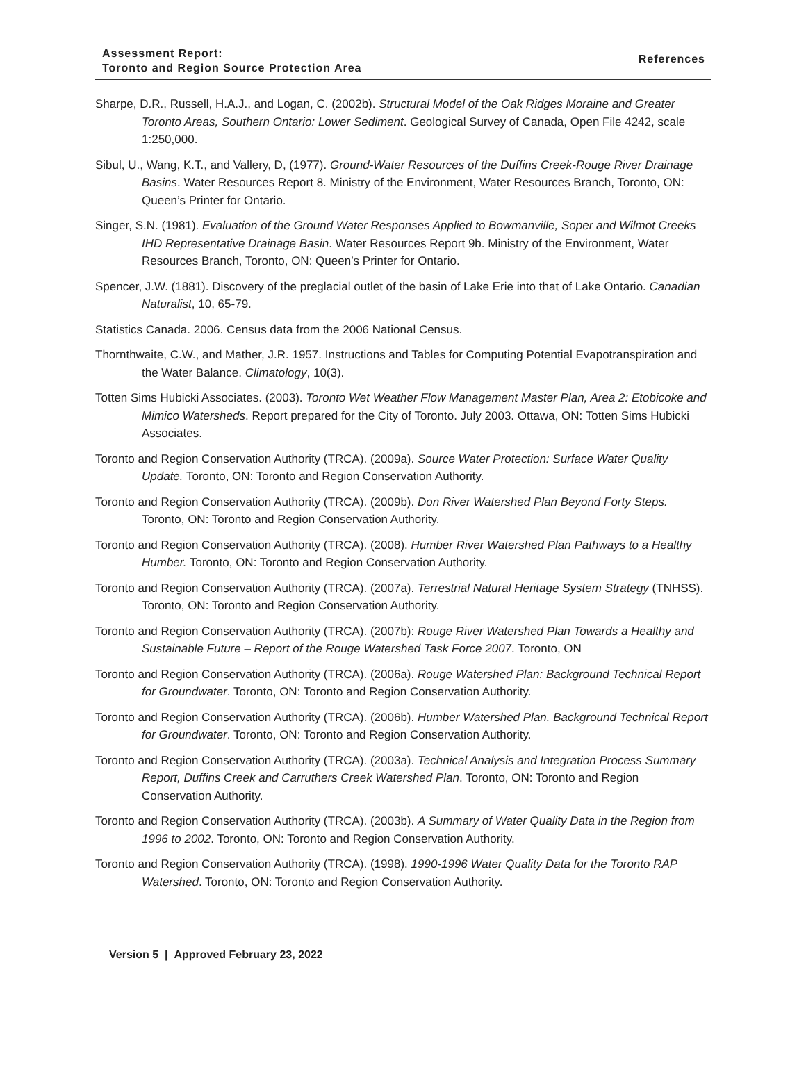Assessment Report:
Toronto and Region Source Protection Area
References
Sharpe, D.R., Russell, H.A.J., and Logan, C. (2002b). Structural Model of the Oak Ridges Moraine and Greater Toronto Areas, Southern Ontario: Lower Sediment. Geological Survey of Canada, Open File 4242, scale 1:250,000.
Sibul, U., Wang, K.T., and Vallery, D, (1977). Ground-Water Resources of the Duffins Creek-Rouge River Drainage Basins. Water Resources Report 8. Ministry of the Environment, Water Resources Branch, Toronto, ON: Queen’s Printer for Ontario.
Singer, S.N. (1981). Evaluation of the Ground Water Responses Applied to Bowmanville, Soper and Wilmot Creeks IHD Representative Drainage Basin. Water Resources Report 9b. Ministry of the Environment, Water Resources Branch, Toronto, ON: Queen’s Printer for Ontario.
Spencer, J.W. (1881). Discovery of the preglacial outlet of the basin of Lake Erie into that of Lake Ontario. Canadian Naturalist, 10, 65-79.
Statistics Canada. 2006. Census data from the 2006 National Census.
Thornthwaite, C.W., and Mather, J.R. 1957. Instructions and Tables for Computing Potential Evapotranspiration and the Water Balance. Climatology, 10(3).
Totten Sims Hubicki Associates. (2003). Toronto Wet Weather Flow Management Master Plan, Area 2: Etobicoke and Mimico Watersheds. Report prepared for the City of Toronto. July 2003. Ottawa, ON: Totten Sims Hubicki Associates.
Toronto and Region Conservation Authority (TRCA). (2009a). Source Water Protection: Surface Water Quality Update. Toronto, ON: Toronto and Region Conservation Authority.
Toronto and Region Conservation Authority (TRCA). (2009b). Don River Watershed Plan Beyond Forty Steps. Toronto, ON: Toronto and Region Conservation Authority.
Toronto and Region Conservation Authority (TRCA). (2008). Humber River Watershed Plan Pathways to a Healthy Humber. Toronto, ON: Toronto and Region Conservation Authority.
Toronto and Region Conservation Authority (TRCA). (2007a). Terrestrial Natural Heritage System Strategy (TNHSS). Toronto, ON: Toronto and Region Conservation Authority.
Toronto and Region Conservation Authority (TRCA). (2007b): Rouge River Watershed Plan Towards a Healthy and Sustainable Future – Report of the Rouge Watershed Task Force 2007. Toronto, ON
Toronto and Region Conservation Authority (TRCA). (2006a). Rouge Watershed Plan: Background Technical Report for Groundwater. Toronto, ON: Toronto and Region Conservation Authority.
Toronto and Region Conservation Authority (TRCA). (2006b). Humber Watershed Plan. Background Technical Report for Groundwater. Toronto, ON: Toronto and Region Conservation Authority.
Toronto and Region Conservation Authority (TRCA). (2003a). Technical Analysis and Integration Process Summary Report, Duffins Creek and Carruthers Creek Watershed Plan. Toronto, ON: Toronto and Region Conservation Authority.
Toronto and Region Conservation Authority (TRCA). (2003b). A Summary of Water Quality Data in the Region from 1996 to 2002. Toronto, ON: Toronto and Region Conservation Authority.
Toronto and Region Conservation Authority (TRCA). (1998). 1990-1996 Water Quality Data for the Toronto RAP Watershed. Toronto, ON: Toronto and Region Conservation Authority.
Version 5 | Approved February 23, 2022